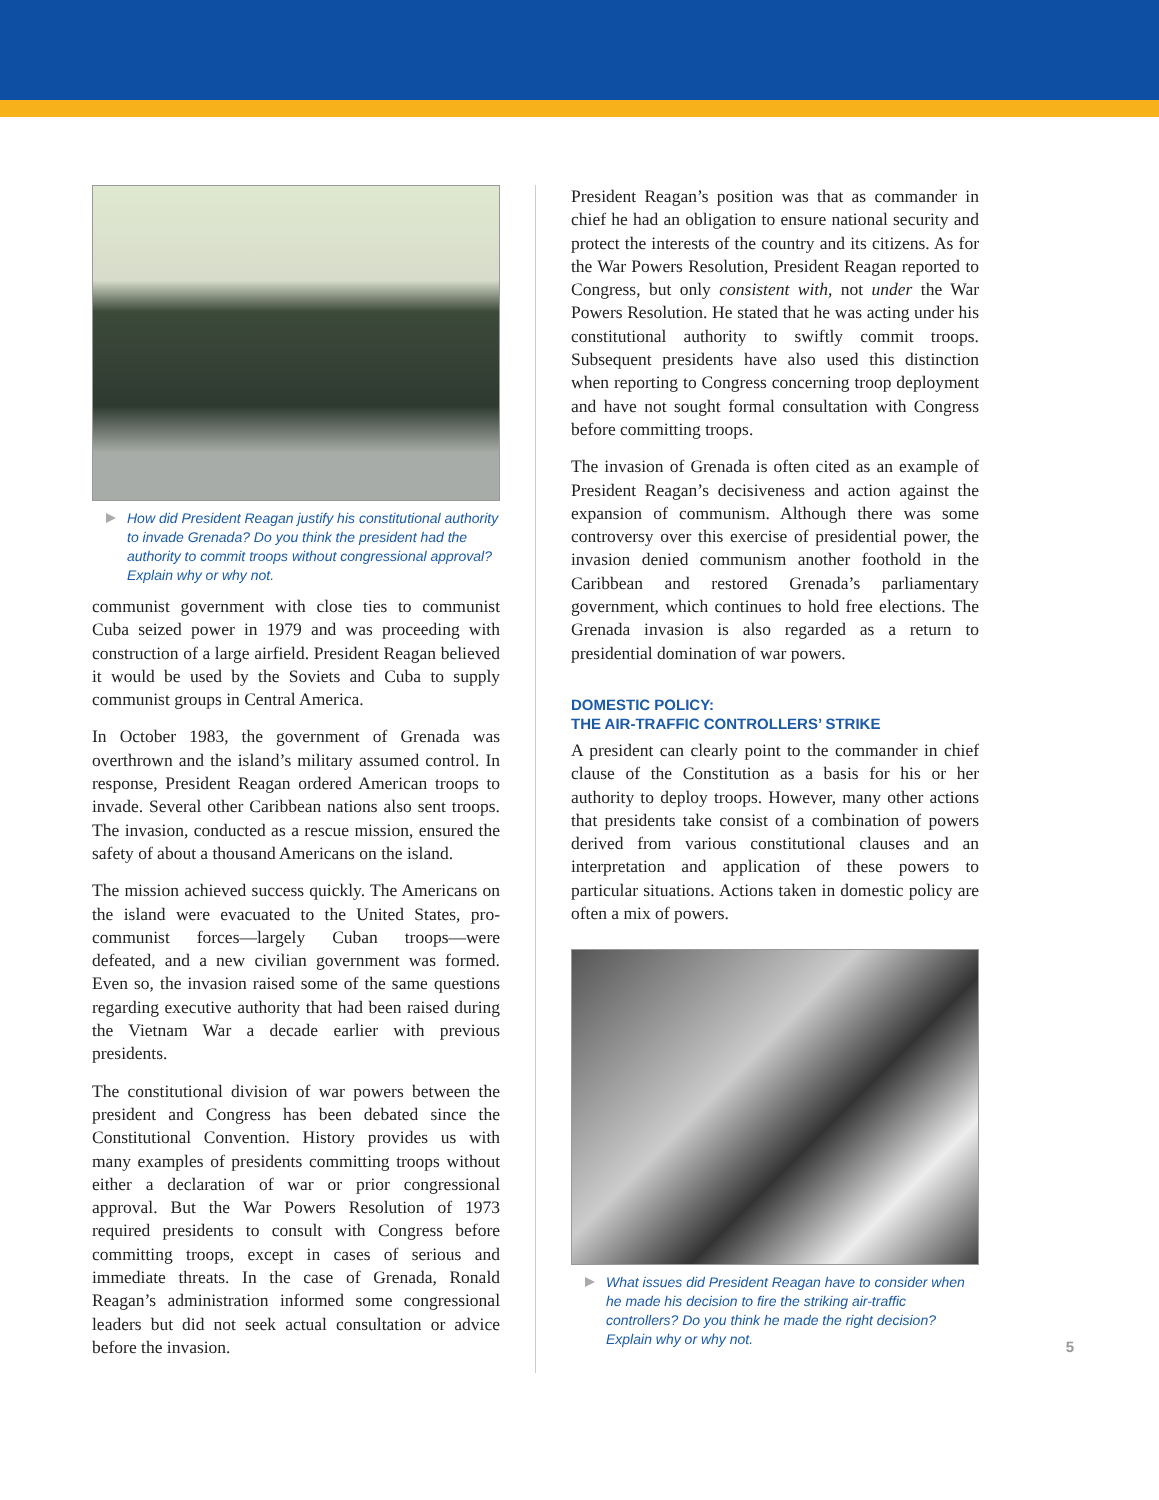How did President Reagan justify his constitutional authority to invade Grenada? Do you think the president had the authority to commit troops without congressional approval? Explain why or why not.
communist government with close ties to communist Cuba seized power in 1979 and was proceeding with construction of a large airfield. President Reagan believed it would be used by the Soviets and Cuba to supply communist groups in Central America.
In October 1983, the government of Grenada was overthrown and the island’s military assumed control. In response, President Reagan ordered American troops to invade. Several other Caribbean nations also sent troops. The invasion, conducted as a rescue mission, ensured the safety of about a thousand Americans on the island.
The mission achieved success quickly. The Americans on the island were evacuated to the United States, pro-communist forces—largely Cuban troops—were defeated, and a new civilian government was formed. Even so, the invasion raised some of the same questions regarding executive authority that had been raised during the Vietnam War a decade earlier with previous presidents.
The constitutional division of war powers between the president and Congress has been debated since the Constitutional Convention. History provides us with many examples of presidents committing troops without either a declaration of war or prior congressional approval. But the War Powers Resolution of 1973 required presidents to consult with Congress before committing troops, except in cases of serious and immediate threats. In the case of Grenada, Ronald Reagan’s administration informed some congressional leaders but did not seek actual consultation or advice before the invasion.
President Reagan’s position was that as commander in chief he had an obligation to ensure national security and protect the interests of the country and its citizens. As for the War Powers Resolution, President Reagan reported to Congress, but only consistent with, not under the War Powers Resolution. He stated that he was acting under his constitutional authority to swiftly commit troops. Subsequent presidents have also used this distinction when reporting to Congress concerning troop deployment and have not sought formal consultation with Congress before committing troops.
The invasion of Grenada is often cited as an example of President Reagan’s decisiveness and action against the expansion of communism. Although there was some controversy over this exercise of presidential power, the invasion denied communism another foothold in the Caribbean and restored Grenada’s parliamentary government, which continues to hold free elections. The Grenada invasion is also regarded as a return to presidential domination of war powers.
DOMESTIC POLICY:
THE AIR-TRAFFIC CONTROLLERS’ STRIKE
A president can clearly point to the commander in chief clause of the Constitution as a basis for his or her authority to deploy troops. However, many other actions that presidents take consist of a combination of powers derived from various constitutional clauses and an interpretation and application of these powers to particular situations. Actions taken in domestic policy are often a mix of powers.
What issues did President Reagan have to consider when he made his decision to fire the striking air-traffic controllers? Do you think he made the right decision? Explain why or why not.
5